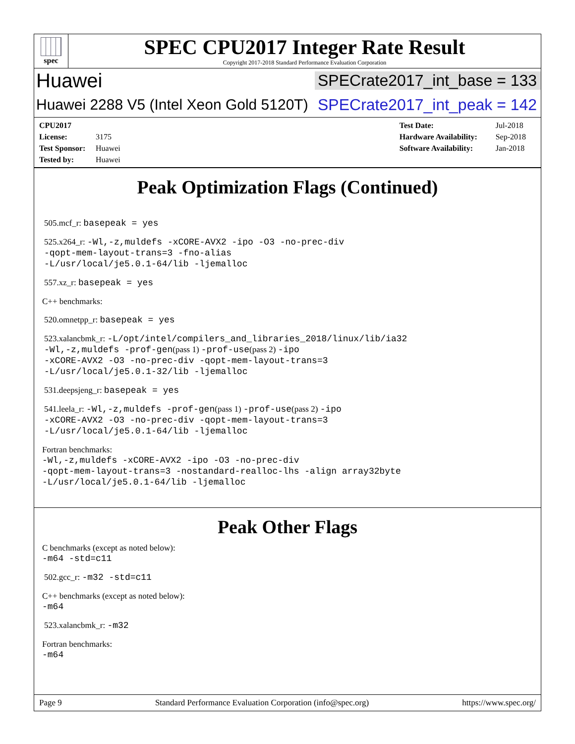spec
SPEC CPU2017 Integer Rate Result
Copyright 2017-2018 Standard Performance Evaluation Corporation
Huawei
SPECrate2017_int_base = 133
Huawei 2288 V5 (Intel Xeon Gold 5120T)
SPECrate2017_int_peak = 142
CPU2017 License: 3175
Test Sponsor: Huawei
Tested by: Huawei
Test Date: Jul-2018
Hardware Availability: Sep-2018
Software Availability: Jan-2018
Peak Optimization Flags (Continued)
505.mcf_r: basepeak = yes
525.x264_r: -Wl,-z,muldefs -xCORE-AVX2 -ipo -O3 -no-prec-div
-qopt-mem-layout-trans=3 -fno-alias
-L/usr/local/je5.0.1-64/lib -ljemalloc
557.xz_r: basepeak = yes
C++ benchmarks:
520.omnetpp_r: basepeak = yes
523.xalancbmk_r: -L/opt/intel/compilers_and_libraries_2018/linux/lib/ia32
-Wl,-z,muldefs -prof-gen(pass 1) -prof-use(pass 2) -ipo
-xCORE-AVX2 -O3 -no-prec-div -qopt-mem-layout-trans=3
-L/usr/local/je5.0.1-32/lib -ljemalloc
531.deepsjeng_r: basepeak = yes
541.leela_r: -Wl,-z,muldefs -prof-gen(pass 1) -prof-use(pass 2) -ipo
-xCORE-AVX2 -O3 -no-prec-div -qopt-mem-layout-trans=3
-L/usr/local/je5.0.1-64/lib -ljemalloc
Fortran benchmarks:
-Wl,-z,muldefs -xCORE-AVX2 -ipo -O3 -no-prec-div
-qopt-mem-layout-trans=3 -nostandard-realloc-lhs -align array32byte
-L/usr/local/je5.0.1-64/lib -ljemalloc
Peak Other Flags
C benchmarks (except as noted below):
-m64 -std=c11
502.gcc_r: -m32 -std=c11
C++ benchmarks (except as noted below):
-m64
523.xalancbmk_r: -m32
Fortran benchmarks:
-m64
Page 9 Standard Performance Evaluation Corporation (info@spec.org) https://www.spec.org/